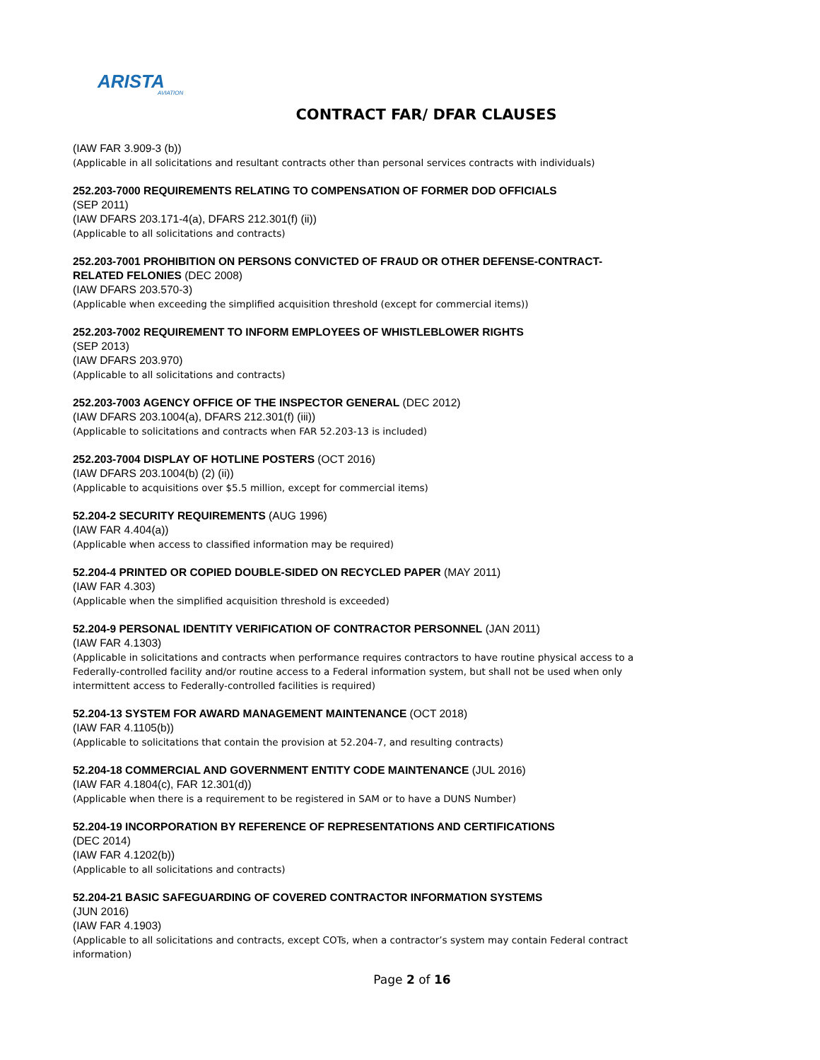ARISTA
AVIATION
CONTRACT FAR/ DFAR CLAUSES
(IAW FAR 3.909-3 (b))
(Applicable in all solicitations and resultant contracts other than personal services contracts with individuals)
252.203-7000 REQUIREMENTS RELATING TO COMPENSATION OF FORMER DOD OFFICIALS
(SEP 2011)
(IAW DFARS 203.171-4(a), DFARS 212.301(f) (ii))
(Applicable to all solicitations and contracts)
252.203-7001 PROHIBITION ON PERSONS CONVICTED OF FRAUD OR OTHER DEFENSE-CONTRACT-RELATED FELONIES (DEC 2008)
(IAW DFARS 203.570-3)
(Applicable when exceeding the simplified acquisition threshold (except for commercial items))
252.203-7002 REQUIREMENT TO INFORM EMPLOYEES OF WHISTLEBLOWER RIGHTS
(SEP 2013)
(IAW DFARS 203.970)
(Applicable to all solicitations and contracts)
252.203-7003 AGENCY OFFICE OF THE INSPECTOR GENERAL (DEC 2012)
(IAW DFARS 203.1004(a), DFARS 212.301(f) (iii))
(Applicable to solicitations and contracts when FAR 52.203-13 is included)
252.203-7004 DISPLAY OF HOTLINE POSTERS (OCT 2016)
(IAW DFARS 203.1004(b) (2) (ii))
(Applicable to acquisitions over $5.5 million, except for commercial items)
52.204-2 SECURITY REQUIREMENTS (AUG 1996)
(IAW FAR 4.404(a))
(Applicable when access to classified information may be required)
52.204-4 PRINTED OR COPIED DOUBLE-SIDED ON RECYCLED PAPER (MAY 2011)
(IAW FAR 4.303)
(Applicable when the simplified acquisition threshold is exceeded)
52.204-9 PERSONAL IDENTITY VERIFICATION OF CONTRACTOR PERSONNEL (JAN 2011)
(IAW FAR 4.1303)
(Applicable in solicitations and contracts when performance requires contractors to have routine physical access to a Federally-controlled facility and/or routine access to a Federal information system, but shall not be used when only intermittent access to Federally-controlled facilities is required)
52.204-13 SYSTEM FOR AWARD MANAGEMENT MAINTENANCE (OCT 2018)
(IAW FAR 4.1105(b))
(Applicable to solicitations that contain the provision at 52.204-7, and resulting contracts)
52.204-18 COMMERCIAL AND GOVERNMENT ENTITY CODE MAINTENANCE (JUL 2016)
(IAW FAR 4.1804(c), FAR 12.301(d))
(Applicable when there is a requirement to be registered in SAM or to have a DUNS Number)
52.204-19 INCORPORATION BY REFERENCE OF REPRESENTATIONS AND CERTIFICATIONS
(DEC 2014)
(IAW FAR 4.1202(b))
(Applicable to all solicitations and contracts)
52.204-21 BASIC SAFEGUARDING OF COVERED CONTRACTOR INFORMATION SYSTEMS
(JUN 2016)
(IAW FAR 4.1903)
(Applicable to all solicitations and contracts, except COTs, when a contractor’s system may contain Federal contract information)
Page 2 of 16